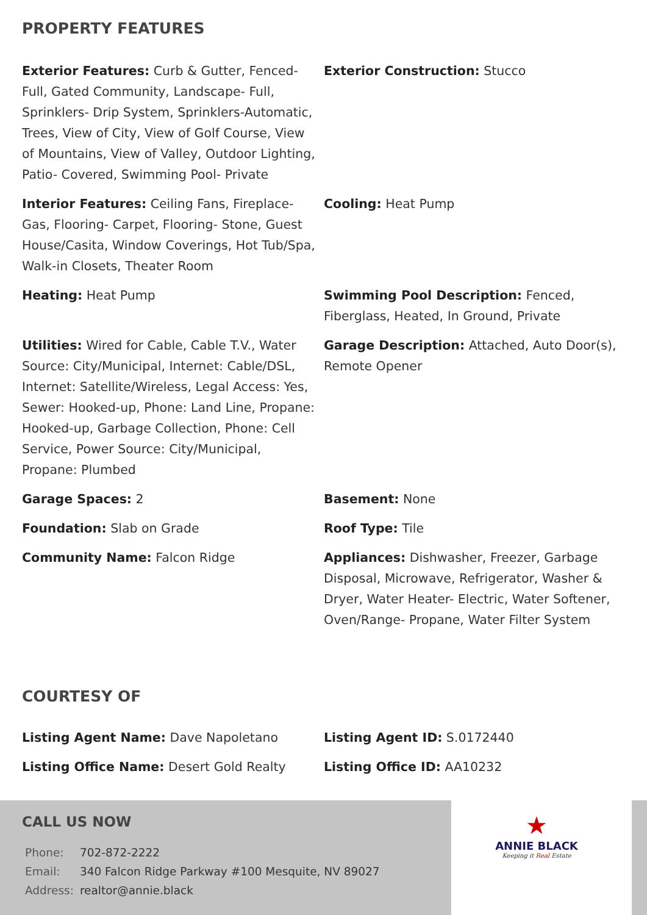PROPERTY FEATURES
Exterior Features: Curb & Gutter, Fenced-Full, Gated Community, Landscape- Full, Sprinklers- Drip System, Sprinklers-Automatic, Trees, View of City, View of Golf Course, View of Mountains, View of Valley, Outdoor Lighting, Patio- Covered, Swimming Pool- Private
Exterior Construction: Stucco
Interior Features: Ceiling Fans, Fireplace-Gas, Flooring- Carpet, Flooring- Stone, Guest House/Casita, Window Coverings, Hot Tub/Spa, Walk-in Closets, Theater Room
Cooling: Heat Pump
Heating: Heat Pump
Swimming Pool Description: Fenced, Fiberglass, Heated, In Ground, Private
Utilities: Wired for Cable, Cable T.V., Water Source: City/Municipal, Internet: Cable/DSL, Internet: Satellite/Wireless, Legal Access: Yes, Sewer: Hooked-up, Phone: Land Line, Propane: Hooked-up, Garbage Collection, Phone: Cell Service, Power Source: City/Municipal, Propane: Plumbed
Garage Description: Attached, Auto Door(s), Remote Opener
Garage Spaces: 2
Basement: None
Foundation: Slab on Grade
Roof Type: Tile
Community Name: Falcon Ridge
Appliances: Dishwasher, Freezer, Garbage Disposal, Microwave, Refrigerator, Washer & Dryer, Water Heater- Electric, Water Softener, Oven/Range- Propane, Water Filter System
COURTESY OF
Listing Agent Name: Dave Napoletano
Listing Agent ID: S.0172440
Listing Office Name: Desert Gold Realty
Listing Office ID: AA10232
CALL US NOW
| Phone: | 702-872-2222 |
| Email: | 340 Falcon Ridge Parkway #100 Mesquite, NV 89027 |
| Address: | realtor@annie.black |
★
ANNIE BLACK
Keeping it Real Estate